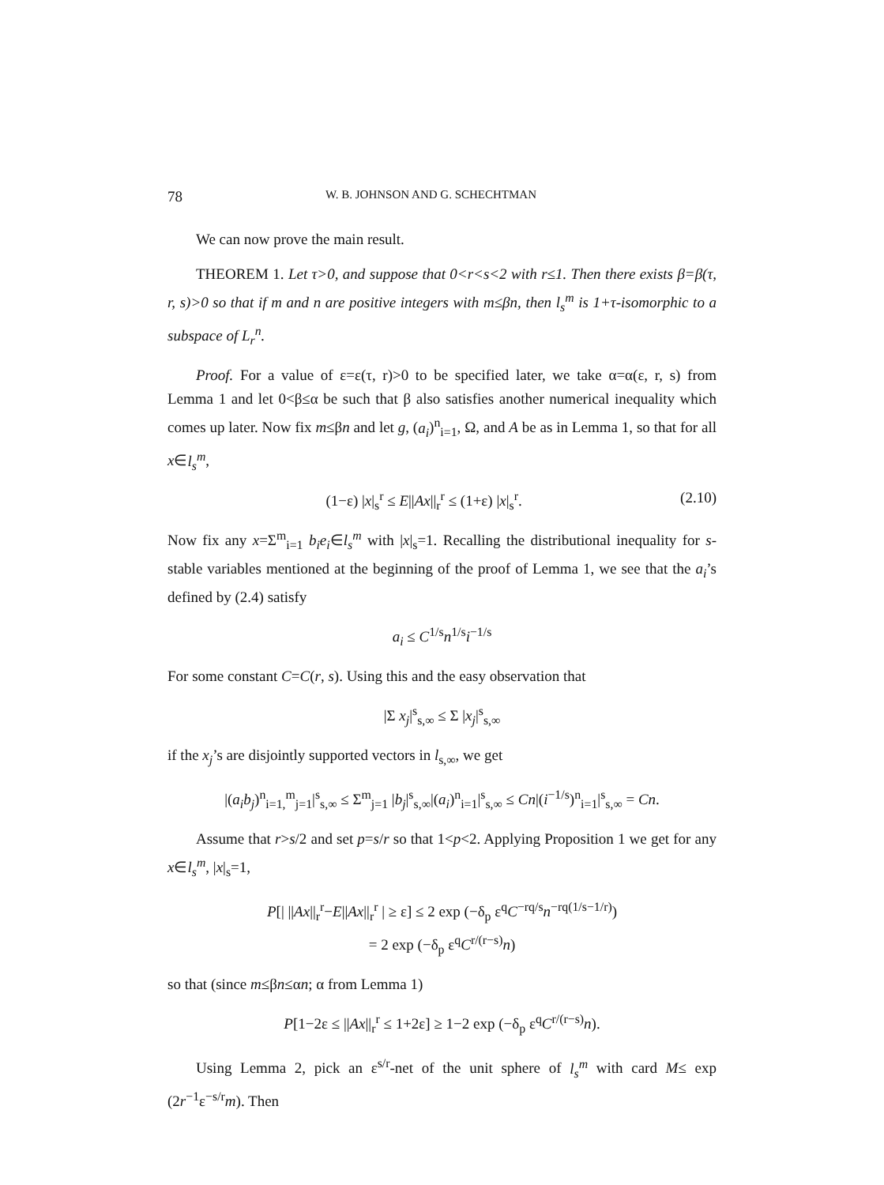78 W. B. JOHNSON AND G. SCHECHTMAN
We can now prove the main result.
THEOREM 1. Let τ>0, and suppose that 0<r<s<2 with r≤1. Then there exists β=β(τ, r, s)>0 so that if m and n are positive integers with m≤βn, then l<sub>s</sub><sup>m</sup> is 1+τ-isomorphic to a subspace of L<sub>r</sub><sup>n</sup>.
Proof. For a value of ε=ε(τ, r)>0 to be specified later, we take α=α(ε, r, s) from Lemma 1 and let 0<β≤α be such that β also satisfies another numerical inequality which comes up later. Now fix m≤βn and let g, (a<sub>i</sub>)<sup>n</sup><sub>i=1</sub>, Ω, and A be as in Lemma 1, so that for all x∈l<sub>s</sub><sup>m</sup>,
(1−ε) |x|<sub>s</sub><sup>r</sup> ≤ E||Ax||<sub>r</sub><sup>r</sup> ≤ (1+ε) |x|<sub>s</sub><sup>r</sup>. (2.10)
Now fix any x=Σ<sup>m</sup><sub>i=1</sub> b<sub>i</sub>e<sub>i</sub>∈l<sub>s</sub><sup>m</sup> with |x|<sub>s</sub>=1. Recalling the distributional inequality for s-stable variables mentioned at the beginning of the proof of Lemma 1, we see that the a<sub>i</sub>’s defined by (2.4) satisfy
a<sub>i</sub> ≤ C<sup>1/s</sup>n<sup>1/s</sup>i<sup>−1/s</sup>
For some constant C=C(r, s). Using this and the easy observation that
|Σ x<sub>j</sub>|<sup>s</sup><sub>s,∞</sub> ≤ Σ |x<sub>j</sub>|<sup>s</sup><sub>s,∞</sub>
if the x<sub>j</sub>’s are disjointly supported vectors in l<sub>s,∞</sub>, we get
|(a<sub>i</sub>b<sub>j</sub>)<sup>n</sup><sub>i=1,</sub><sup>m</sup><sub>j=1</sub>|<sup>s</sup><sub>s,∞</sub> ≤ Σ<sup>m</sup><sub>j=1</sub> |b<sub>j</sub>|<sup>s</sup><sub>s,∞</sub>|(a<sub>i</sub>)<sup>n</sup><sub>i=1</sub>|<sup>s</sup><sub>s,∞</sub> ≤ Cn|(i<sup>−1/s</sup>)<sup>n</sup><sub>i=1</sub>|<sup>s</sup><sub>s,∞</sub> = Cn.
Assume that r>s/2 and set p=s/r so that 1<p<2. Applying Proposition 1 we get for any x∈l<sub>s</sub><sup>m</sup>, |x|<sub>s</sub>=1,
P[| ||Ax||<sub>r</sub><sup>r</sup>−E||Ax||<sub>r</sub><sup>r</sup> | ≥ ε] ≤ 2 exp (−δ<sub>p</sub> ε<sup>q</sup>C<sup>−rq/s</sup>n<sup>−rq(1/s−1/r)</sup>)
= 2 exp (−δ<sub>p</sub> ε<sup>q</sup>C<sup>r/(r−s)</sup>n)
so that (since m≤βn≤αn; α from Lemma 1)
P[1−2ε ≤ ||Ax||<sub>r</sub><sup>r</sup> ≤ 1+2ε] ≥ 1−2 exp (−δ<sub>p</sub> ε<sup>q</sup>C<sup>r/(r−s)</sup>n).
Using Lemma 2, pick an ε<sup>s/r</sup>-net of the unit sphere of l<sub>s</sub><sup>m</sup> with card M≤ exp (2r<sup>−1</sup>ε<sup>−s/r</sup>m). Then